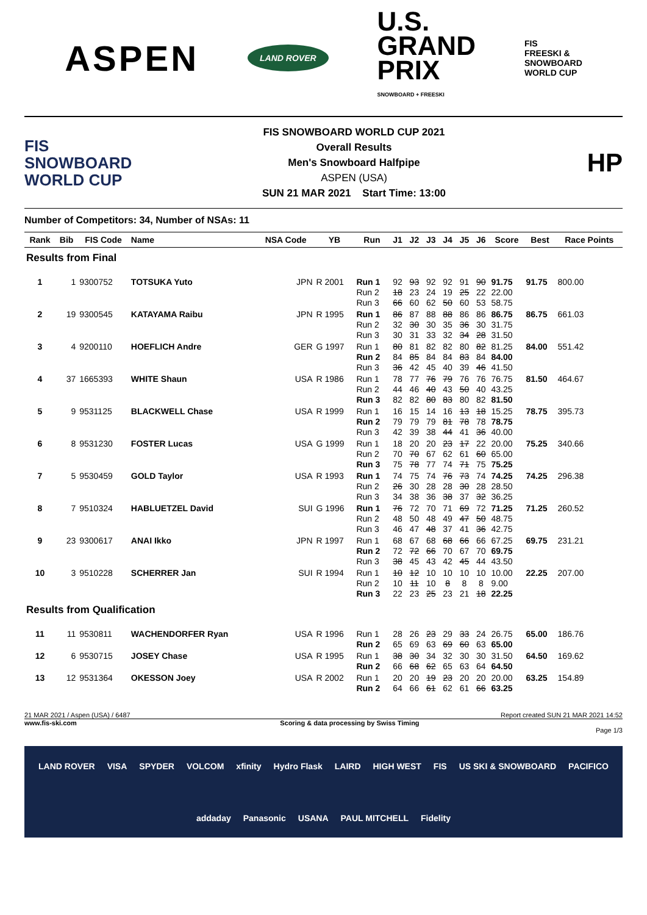ASPEN
LAND ROVER
U.S.
GRAND
PRIX
SNOWBOARD + FREESKI
FIS
FREESKI &
SNOWBOARD
WORLD CUP
FIS
SNOWBOARD
WORLD CUP
FIS SNOWBOARD WORLD CUP 2021
Overall Results
Men's Snowboard Halfpipe
ASPEN (USA)
SUN 21 MAR 2021 Start Time: 13:00
HP
Number of Competitors: 34, Number of NSAs: 11
| Rank | Bib | FIS Code | Name | NSA Code | YB | Run | J1 | J2 | J3 | J4 | J5 | J6 | Score | Best | Race Points |
| --- | --- | --- | --- | --- | --- | --- | --- | --- | --- | --- | --- | --- | --- | --- | --- |
| Results from Final | | | | | | | | | | | | | | | |
| 1 | 1 | 9300752 | TOTSUKA Yuto | JPN | R 2001 | Run 1 Run 2 Run 3 | 92 18 66 | 93 23 60 | 92 24 62 | 92 19 50 | 91 25 60 | 90 22 53 | 91.75 22.00 58.75 | 91.75 | 800.00 |
| 2 | 19 | 9300545 | KATAYAMA Raibu | JPN | R 1995 | Run 1 Run 2 Run 3 | 86 32 30 | 87 30 31 | 88 30 33 | 88 35 32 | 86 36 34 | 86 30 28 | 86.75 31.75 31.50 | 86.75 | 661.03 |
| 3 | 4 | 9200110 | HOEFLICH Andre | GER | G 1997 | Run 1 Run 2 Run 3 | 80 84 36 | 81 85 42 | 82 84 45 | 82 84 40 | 80 83 39 | 82 84 46 | 81.25 84.00 41.50 | 84.00 | 551.42 |
| 4 | 37 | 1665393 | WHITE Shaun | USA | R 1986 | Run 1 Run 2 Run 3 | 78 44 82 | 77 46 82 | 76 40 80 | 79 43 83 | 76 50 80 | 76 40 82 | 76.75 43.25 81.50 | 81.50 | 464.67 |
| 5 | 9 | 9531125 | BLACKWELL Chase | USA | R 1999 | Run 1 Run 2 Run 3 | 16 79 42 | 15 79 39 | 14 79 38 | 16 81 44 | 13 78 41 | 18 78 36 | 15.25 78.75 40.00 | 78.75 | 395.73 |
| 6 | 8 | 9531230 | FOSTER Lucas | USA | G 1999 | Run 1 Run 2 Run 3 | 18 70 75 | 20 70 78 | 20 67 77 | 23 62 74 | 17 61 71 | 22 60 75 | 20.00 65.00 75.25 | 75.25 | 340.66 |
| 7 | 5 | 9530459 | GOLD Taylor | USA | R 1993 | Run 1 Run 2 Run 3 | 74 26 34 | 75 30 38 | 74 28 36 | 76 28 38 | 73 30 37 | 74 28 32 | 74.25 28.50 36.25 | 74.25 | 296.38 |
| 8 | 7 | 9510324 | HABLUETZEL David | SUI | G 1996 | Run 1 Run 2 Run 3 | 76 48 46 | 72 50 47 | 70 48 48 | 71 49 37 | 69 47 41 | 72 50 36 | 71.25 48.75 42.75 | 71.25 | 260.52 |
| 9 | 23 | 9300617 | ANAI Ikko | JPN | R 1997 | Run 1 Run 2 Run 3 | 68 72 38 | 67 72 45 | 68 66 43 | 68 70 42 | 66 67 45 | 66 70 44 | 67.25 69.75 43.50 | 69.75 | 231.21 |
| 10 | 3 | 9510228 | SCHERRER Jan | SUI | R 1994 | Run 1 Run 2 Run 3 | 10 10 22 | 12 11 23 | 10 10 25 | 10 8 23 | 10 8 21 | 10 8 18 | 10.00 9.00 22.25 | 22.25 | 207.00 |
| Results from Qualification | | | | | | | | | | | | | | | |
| 11 | 11 | 9530811 | WACHENDORFER Ryan | USA | R 1996 | Run 1 Run 2 | 28 65 | 26 69 | 23 63 | 29 69 | 33 60 | 24 63 | 26.75 65.00 | 65.00 | 186.76 |
| 12 | 6 | 9530715 | JOSEY Chase | USA | R 1995 | Run 1 Run 2 | 38 66 | 30 68 | 34 62 | 32 65 | 30 63 | 30 64 | 31.50 64.50 | 64.50 | 169.62 |
| 13 | 12 | 9531364 | OKESSON Joey | USA | R 2002 | Run 1 Run 2 | 20 64 | 20 66 | 19 61 | 23 62 | 20 61 | 20 66 | 20.00 63.25 | 63.25 | 154.89 |
21 MAR 2021 / Aspen (USA) / 6487 Report created SUN 21 MAR 2021 14:52
www.fis-ski.com Scoring & data processing by Swiss Timing
Page 1/3
LAND ROVER VISA SPYDER VOLCOM xfinity Hydro Flask LAIRD HIGH WEST FIS US SKI & SNOWBOARD PACIFICO addaday Panasonic USANA PAUL MITCHELL Fidelity